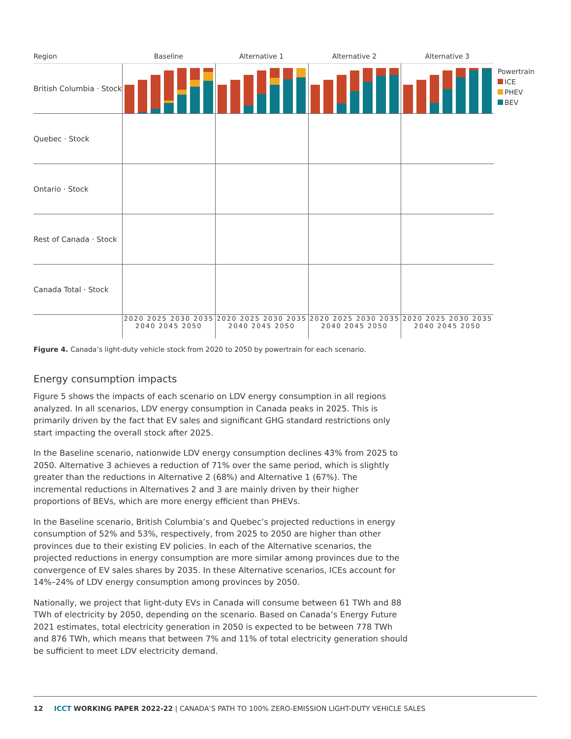Region Baseline Alternative 1 Alternative 2 Alternative 3
British Columbia · Stock
Quebec · Stock
Ontario · Stock
Rest of Canada · Stock
Canada Total · Stock
2020 2025 2030 2035 2040 2045 2050
2020 2025 2030 2035 2040 2045 2050
2020 2025 2030 2035 2040 2045 2050
2020 2025 2030 2035 2040 2045 2050
Powertrain
ICE
PHEV
BEV
Figure 4. Canada’s light-duty vehicle stock from 2020 to 2050 by powertrain for each scenario.
Energy consumption impacts
Figure 5 shows the impacts of each scenario on LDV energy consumption in all regions analyzed. In all scenarios, LDV energy consumption in Canada peaks in 2025. This is primarily driven by the fact that EV sales and significant GHG standard restrictions only start impacting the overall stock after 2025.
In the Baseline scenario, nationwide LDV energy consumption declines 43% from 2025 to 2050. Alternative 3 achieves a reduction of 71% over the same period, which is slightly greater than the reductions in Alternative 2 (68%) and Alternative 1 (67%). The incremental reductions in Alternatives 2 and 3 are mainly driven by their higher proportions of BEVs, which are more energy efficient than PHEVs.
In the Baseline scenario, British Columbia’s and Quebec’s projected reductions in energy consumption of 52% and 53%, respectively, from 2025 to 2050 are higher than other provinces due to their existing EV policies. In each of the Alternative scenarios, the projected reductions in energy consumption are more similar among provinces due to the convergence of EV sales shares by 2035. In these Alternative scenarios, ICEs account for 14%–24% of LDV energy consumption among provinces by 2050.
Nationally, we project that light-duty EVs in Canada will consume between 61 TWh and 88 TWh of electricity by 2050, depending on the scenario. Based on Canada’s Energy Future 2021 estimates, total electricity generation in 2050 is expected to be between 778 TWh and 876 TWh, which means that between 7% and 11% of total electricity generation should be sufficient to meet LDV electricity demand.
12 ICCT WORKING PAPER 2022-22 | CANADA’S PATH TO 100% ZERO-EMISSION LIGHT-DUTY VEHICLE SALES